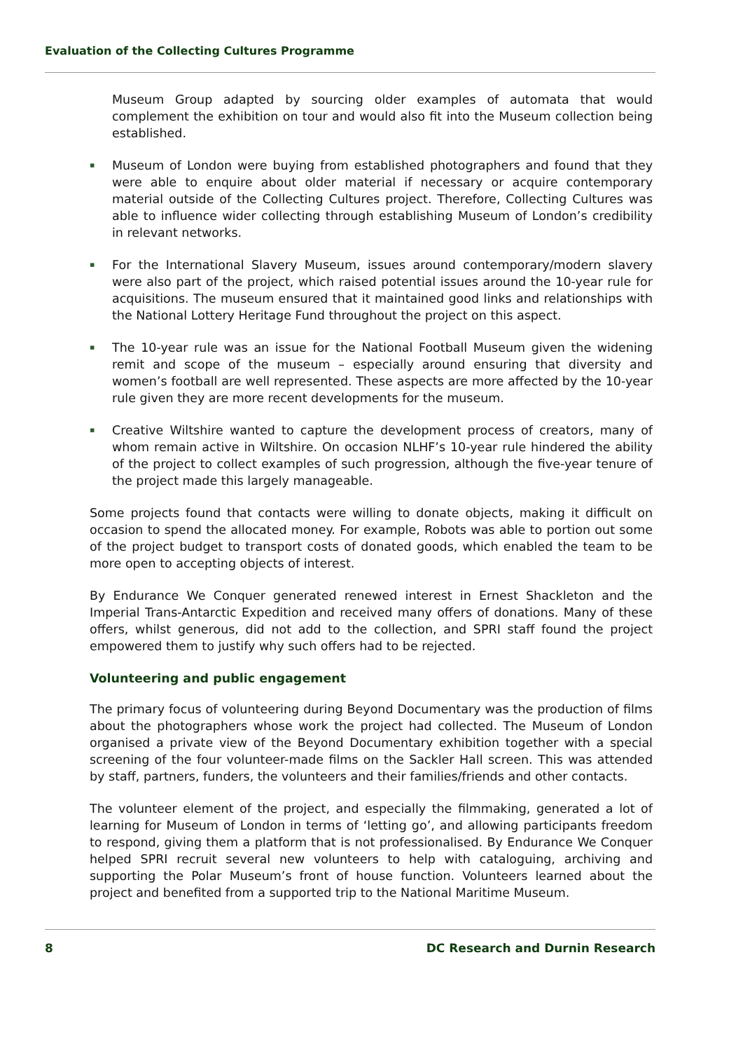Evaluation of the Collecting Cultures Programme
Museum Group adapted by sourcing older examples of automata that would complement the exhibition on tour and would also fit into the Museum collection being established.
▪ Museum of London were buying from established photographers and found that they were able to enquire about older material if necessary or acquire contemporary material outside of the Collecting Cultures project. Therefore, Collecting Cultures was able to influence wider collecting through establishing Museum of London’s credibility in relevant networks.
▪ For the International Slavery Museum, issues around contemporary/modern slavery were also part of the project, which raised potential issues around the 10-year rule for acquisitions. The museum ensured that it maintained good links and relationships with the National Lottery Heritage Fund throughout the project on this aspect.
▪ The 10-year rule was an issue for the National Football Museum given the widening remit and scope of the museum – especially around ensuring that diversity and women’s football are well represented. These aspects are more affected by the 10-year rule given they are more recent developments for the museum.
▪ Creative Wiltshire wanted to capture the development process of creators, many of whom remain active in Wiltshire. On occasion NLHF’s 10-year rule hindered the ability of the project to collect examples of such progression, although the five-year tenure of the project made this largely manageable.
Some projects found that contacts were willing to donate objects, making it difficult on occasion to spend the allocated money. For example, Robots was able to portion out some of the project budget to transport costs of donated goods, which enabled the team to be more open to accepting objects of interest.
By Endurance We Conquer generated renewed interest in Ernest Shackleton and the Imperial Trans-Antarctic Expedition and received many offers of donations. Many of these offers, whilst generous, did not add to the collection, and SPRI staff found the project empowered them to justify why such offers had to be rejected.
Volunteering and public engagement
The primary focus of volunteering during Beyond Documentary was the production of films about the photographers whose work the project had collected. The Museum of London organised a private view of the Beyond Documentary exhibition together with a special screening of the four volunteer-made films on the Sackler Hall screen. This was attended by staff, partners, funders, the volunteers and their families/friends and other contacts.
The volunteer element of the project, and especially the filmmaking, generated a lot of learning for Museum of London in terms of ‘letting go’, and allowing participants freedom to respond, giving them a platform that is not professionalised. By Endurance We Conquer helped SPRI recruit several new volunteers to help with cataloguing, archiving and supporting the Polar Museum’s front of house function. Volunteers learned about the project and benefited from a supported trip to the National Maritime Museum.
8 DC Research and Durnin Research